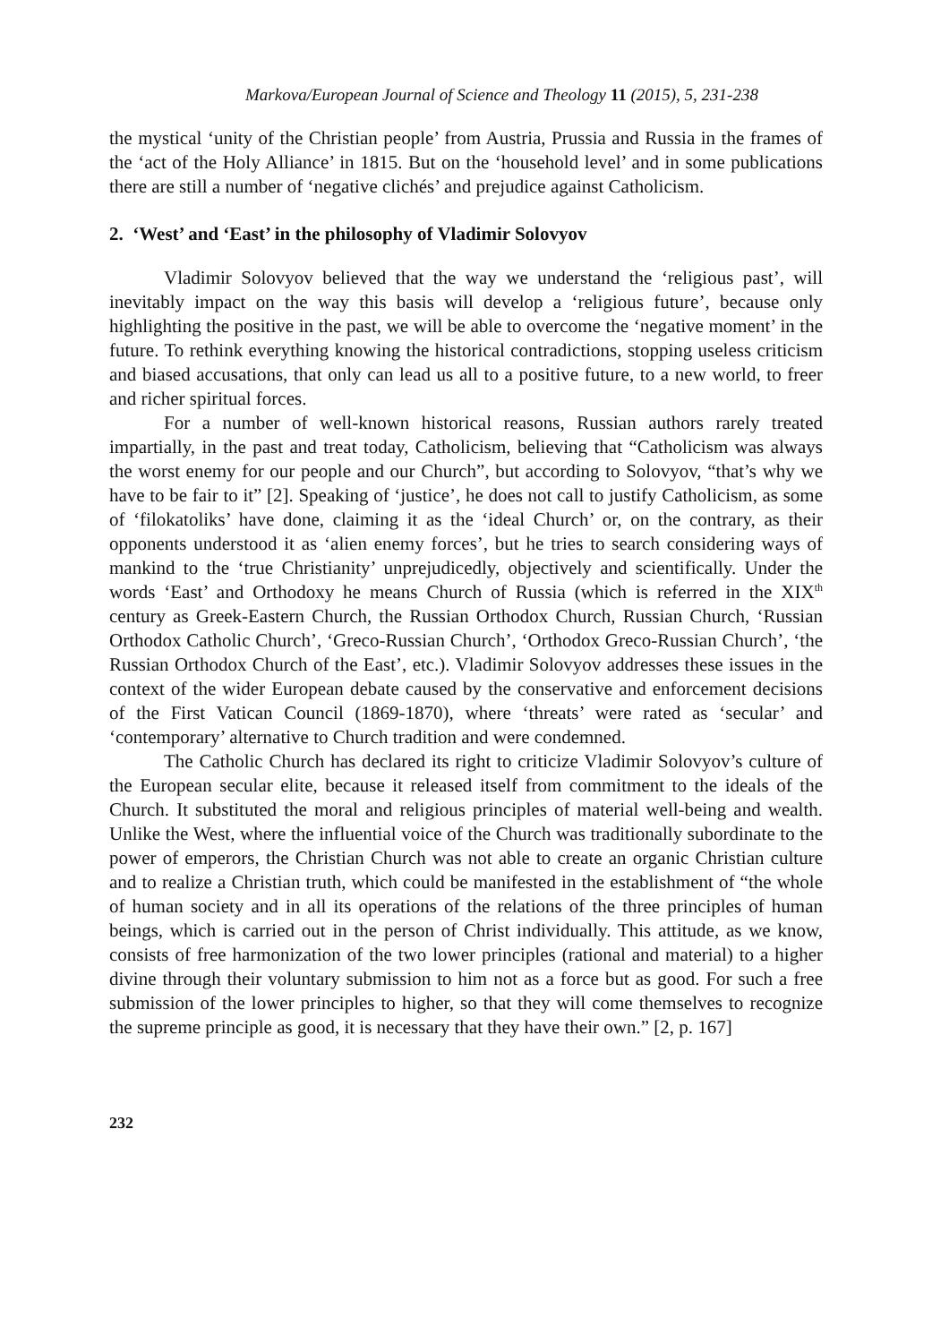Markova/European Journal of Science and Theology 11 (2015), 5, 231-238
the mystical ‘unity of the Christian people’ from Austria, Prussia and Russia in the frames of the ‘act of the Holy Alliance’ in 1815. But on the ‘household level’ and in some publications there are still a number of ‘negative clichés’ and prejudice against Catholicism.
2. ‘West’ and ‘East’ in the philosophy of Vladimir Solovyov
Vladimir Solovyov believed that the way we understand the ‘religious past’, will inevitably impact on the way this basis will develop a ‘religious future’, because only highlighting the positive in the past, we will be able to overcome the ‘negative moment’ in the future. To rethink everything knowing the historical contradictions, stopping useless criticism and biased accusations, that only can lead us all to a positive future, to a new world, to freer and richer spiritual forces.
For a number of well-known historical reasons, Russian authors rarely treated impartially, in the past and treat today, Catholicism, believing that “Catholicism was always the worst enemy for our people and our Church”, but according to Solovyov, “that’s why we have to be fair to it” [2]. Speaking of ‘justice’, he does not call to justify Catholicism, as some of ‘filokatoliks’ have done, claiming it as the ‘ideal Church’ or, on the contrary, as their opponents understood it as ‘alien enemy forces’, but he tries to search considering ways of mankind to the ‘true Christianity’ unprejudicedly, objectively and scientifically. Under the words ‘East’ and Orthodoxy he means Church of Russia (which is referred in the XIX<sup>th</sup> century as Greek-Eastern Church, the Russian Orthodox Church, Russian Church, ‘Russian Orthodox Catholic Church’, ‘Greco-Russian Church’, ‘Orthodox Greco-Russian Church’, ‘the Russian Orthodox Church of the East’, etc.). Vladimir Solovyov addresses these issues in the context of the wider European debate caused by the conservative and enforcement decisions of the First Vatican Council (1869-1870), where ‘threats’ were rated as ‘secular’ and ‘contemporary’ alternative to Church tradition and were condemned.
The Catholic Church has declared its right to criticize Vladimir Solovyov’s culture of the European secular elite, because it released itself from commitment to the ideals of the Church. It substituted the moral and religious principles of material well-being and wealth. Unlike the West, where the influential voice of the Church was traditionally subordinate to the power of emperors, the Christian Church was not able to create an organic Christian culture and to realize a Christian truth, which could be manifested in the establishment of “the whole of human society and in all its operations of the relations of the three principles of human beings, which is carried out in the person of Christ individually. This attitude, as we know, consists of free harmonization of the two lower principles (rational and material) to a higher divine through their voluntary submission to him not as a force but as good. For such a free submission of the lower principles to higher, so that they will come themselves to recognize the supreme principle as good, it is necessary that they have their own.” [2, p. 167]
232